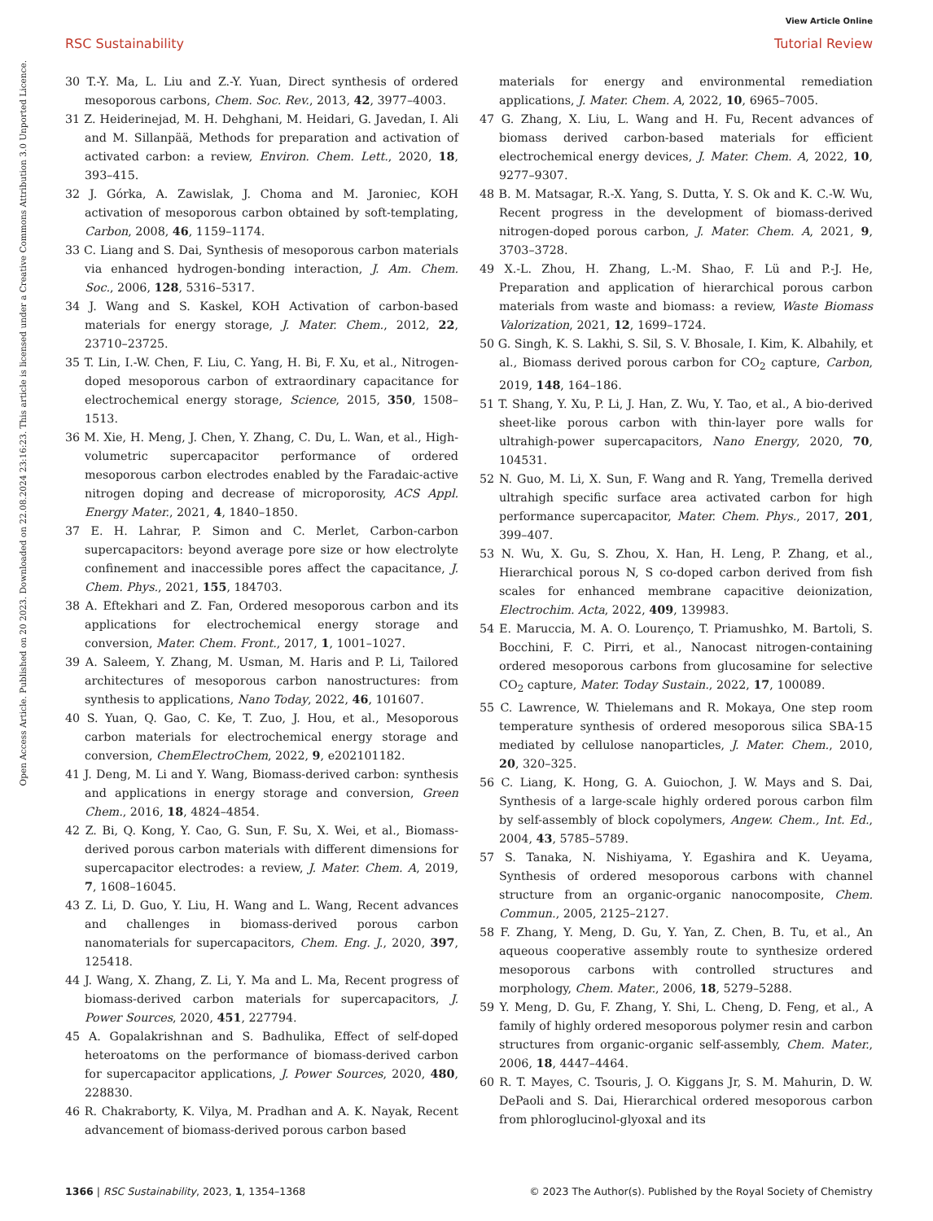View Article Online
RSC Sustainability Tutorial Review
Open Access Article. Published on 20 2023. Downloaded on 22.08.2024 23:16:23. This article is licensed under a Creative Commons Attribution 3.0 Unported Licence.
30 T.-Y. Ma, L. Liu and Z.-Y. Yuan, Direct synthesis of ordered mesoporous carbons, Chem. Soc. Rev., 2013, 42, 3977–4003.
31 Z. Heiderinejad, M. H. Dehghani, M. Heidari, G. Javedan, I. Ali and M. Sillanpää, Methods for preparation and activation of activated carbon: a review, Environ. Chem. Lett., 2020, 18, 393–415.
32 J. Górka, A. Zawislak, J. Choma and M. Jaroniec, KOH activation of mesoporous carbon obtained by soft-templating, Carbon, 2008, 46, 1159–1174.
33 C. Liang and S. Dai, Synthesis of mesoporous carbon materials via enhanced hydrogen-bonding interaction, J. Am. Chem. Soc., 2006, 128, 5316–5317.
34 J. Wang and S. Kaskel, KOH Activation of carbon-based materials for energy storage, J. Mater. Chem., 2012, 22, 23710–23725.
35 T. Lin, I.-W. Chen, F. Liu, C. Yang, H. Bi, F. Xu, et al., Nitrogen-doped mesoporous carbon of extraordinary capacitance for electrochemical energy storage, Science, 2015, 350, 1508–1513.
36 M. Xie, H. Meng, J. Chen, Y. Zhang, C. Du, L. Wan, et al., High-volumetric supercapacitor performance of ordered mesoporous carbon electrodes enabled by the Faradaic-active nitrogen doping and decrease of microporosity, ACS Appl. Energy Mater., 2021, 4, 1840–1850.
37 E. H. Lahrar, P. Simon and C. Merlet, Carbon-carbon supercapacitors: beyond average pore size or how electrolyte confinement and inaccessible pores affect the capacitance, J. Chem. Phys., 2021, 155, 184703.
38 A. Eftekhari and Z. Fan, Ordered mesoporous carbon and its applications for electrochemical energy storage and conversion, Mater. Chem. Front., 2017, 1, 1001–1027.
39 A. Saleem, Y. Zhang, M. Usman, M. Haris and P. Li, Tailored architectures of mesoporous carbon nanostructures: from synthesis to applications, Nano Today, 2022, 46, 101607.
40 S. Yuan, Q. Gao, C. Ke, T. Zuo, J. Hou, et al., Mesoporous carbon materials for electrochemical energy storage and conversion, ChemElectroChem, 2022, 9, e202101182.
41 J. Deng, M. Li and Y. Wang, Biomass-derived carbon: synthesis and applications in energy storage and conversion, Green Chem., 2016, 18, 4824–4854.
42 Z. Bi, Q. Kong, Y. Cao, G. Sun, F. Su, X. Wei, et al., Biomass-derived porous carbon materials with different dimensions for supercapacitor electrodes: a review, J. Mater. Chem. A, 2019, 7, 1608–16045.
43 Z. Li, D. Guo, Y. Liu, H. Wang and L. Wang, Recent advances and challenges in biomass-derived porous carbon nanomaterials for supercapacitors, Chem. Eng. J., 2020, 397, 125418.
44 J. Wang, X. Zhang, Z. Li, Y. Ma and L. Ma, Recent progress of biomass-derived carbon materials for supercapacitors, J. Power Sources, 2020, 451, 227794.
45 A. Gopalakrishnan and S. Badhulika, Effect of self-doped heteroatoms on the performance of biomass-derived carbon for supercapacitor applications, J. Power Sources, 2020, 480, 228830.
46 R. Chakraborty, K. Vilya, M. Pradhan and A. K. Nayak, Recent advancement of biomass-derived porous carbon based
materials for energy and environmental remediation applications, J. Mater. Chem. A, 2022, 10, 6965–7005.
47 G. Zhang, X. Liu, L. Wang and H. Fu, Recent advances of biomass derived carbon-based materials for efficient electrochemical energy devices, J. Mater. Chem. A, 2022, 10, 9277–9307.
48 B. M. Matsagar, R.-X. Yang, S. Dutta, Y. S. Ok and K. C.-W. Wu, Recent progress in the development of biomass-derived nitrogen-doped porous carbon, J. Mater. Chem. A, 2021, 9, 3703–3728.
49 X.-L. Zhou, H. Zhang, L.-M. Shao, F. Lü and P.-J. He, Preparation and application of hierarchical porous carbon materials from waste and biomass: a review, Waste Biomass Valorization, 2021, 12, 1699–1724.
50 G. Singh, K. S. Lakhi, S. Sil, S. V. Bhosale, I. Kim, K. Albahily, et al., Biomass derived porous carbon for CO<sub>2</sub> capture, Carbon, 2019, 148, 164–186.
51 T. Shang, Y. Xu, P. Li, J. Han, Z. Wu, Y. Tao, et al., A bio-derived sheet-like porous carbon with thin-layer pore walls for ultrahigh-power supercapacitors, Nano Energy, 2020, 70, 104531.
52 N. Guo, M. Li, X. Sun, F. Wang and R. Yang, Tremella derived ultrahigh specific surface area activated carbon for high performance supercapacitor, Mater. Chem. Phys., 2017, 201, 399–407.
53 N. Wu, X. Gu, S. Zhou, X. Han, H. Leng, P. Zhang, et al., Hierarchical porous N, S co-doped carbon derived from fish scales for enhanced membrane capacitive deionization, Electrochim. Acta, 2022, 409, 139983.
54 E. Maruccia, M. A. O. Lourenço, T. Priamushko, M. Bartoli, S. Bocchini, F. C. Pirri, et al., Nanocast nitrogen-containing ordered mesoporous carbons from glucosamine for selective CO<sub>2</sub> capture, Mater. Today Sustain., 2022, 17, 100089.
55 C. Lawrence, W. Thielemans and R. Mokaya, One step room temperature synthesis of ordered mesoporous silica SBA-15 mediated by cellulose nanoparticles, J. Mater. Chem., 2010, 20, 320–325.
56 C. Liang, K. Hong, G. A. Guiochon, J. W. Mays and S. Dai, Synthesis of a large-scale highly ordered porous carbon film by self-assembly of block copolymers, Angew. Chem., Int. Ed., 2004, 43, 5785–5789.
57 S. Tanaka, N. Nishiyama, Y. Egashira and K. Ueyama, Synthesis of ordered mesoporous carbons with channel structure from an organic-organic nanocomposite, Chem. Commun., 2005, 2125–2127.
58 F. Zhang, Y. Meng, D. Gu, Y. Yan, Z. Chen, B. Tu, et al., An aqueous cooperative assembly route to synthesize ordered mesoporous carbons with controlled structures and morphology, Chem. Mater., 2006, 18, 5279–5288.
59 Y. Meng, D. Gu, F. Zhang, Y. Shi, L. Cheng, D. Feng, et al., A family of highly ordered mesoporous polymer resin and carbon structures from organic-organic self-assembly, Chem. Mater., 2006, 18, 4447–4464.
60 R. T. Mayes, C. Tsouris, J. O. Kiggans Jr, S. M. Mahurin, D. W. DePaoli and S. Dai, Hierarchical ordered mesoporous carbon from phloroglucinol-glyoxal and its
1366 | RSC Sustainability, 2023, 1, 1354–1368 © 2023 The Author(s). Published by the Royal Society of Chemistry